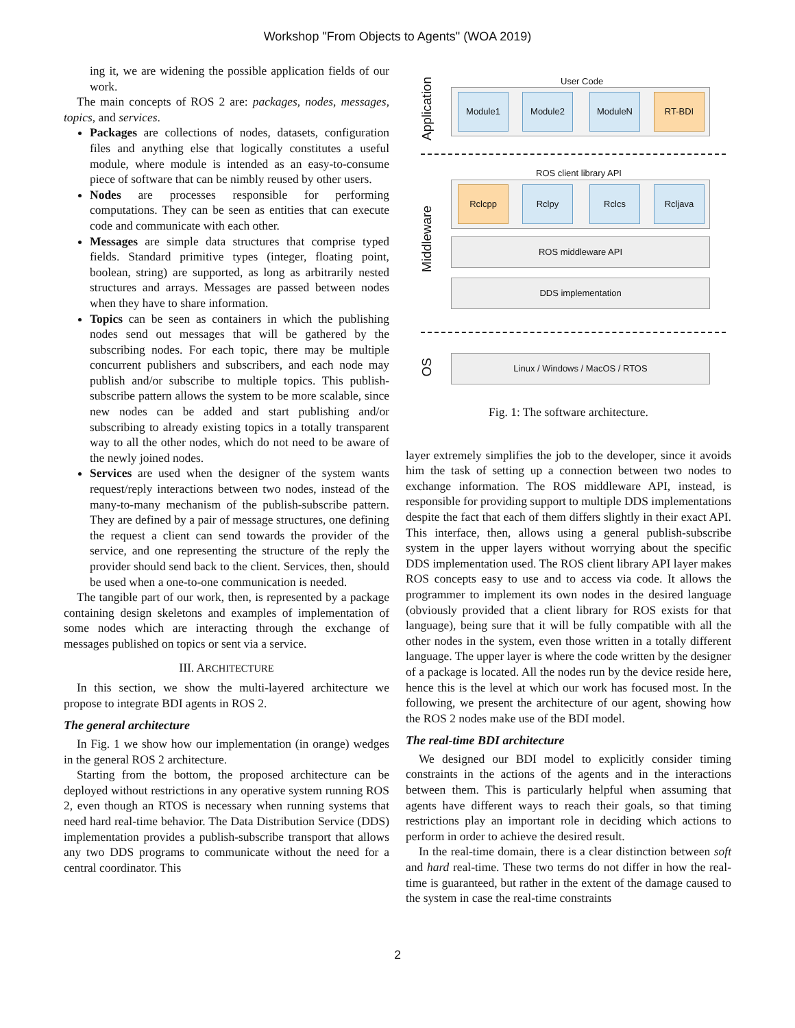Workshop "From Objects to Agents" (WOA 2019)
ing it, we are widening the possible application fields of our work.
The main concepts of ROS 2 are: packages, nodes, messages, topics, and services.
Packages are collections of nodes, datasets, configuration files and anything else that logically constitutes a useful module, where module is intended as an easy-to-consume piece of software that can be nimbly reused by other users.
Nodes are processes responsible for performing computations. They can be seen as entities that can execute code and communicate with each other.
Messages are simple data structures that comprise typed fields. Standard primitive types (integer, floating point, boolean, string) are supported, as long as arbitrarily nested structures and arrays. Messages are passed between nodes when they have to share information.
Topics can be seen as containers in which the publishing nodes send out messages that will be gathered by the subscribing nodes. For each topic, there may be multiple concurrent publishers and subscribers, and each node may publish and/or subscribe to multiple topics. This publish-subscribe pattern allows the system to be more scalable, since new nodes can be added and start publishing and/or subscribing to already existing topics in a totally transparent way to all the other nodes, which do not need to be aware of the newly joined nodes.
Services are used when the designer of the system wants request/reply interactions between two nodes, instead of the many-to-many mechanism of the publish-subscribe pattern. They are defined by a pair of message structures, one defining the request a client can send towards the provider of the service, and one representing the structure of the reply the provider should send back to the client. Services, then, should be used when a one-to-one communication is needed.
The tangible part of our work, then, is represented by a package containing design skeletons and examples of implementation of some nodes which are interacting through the exchange of messages published on topics or sent via a service.
III. ARCHITECTURE
In this section, we show the multi-layered architecture we propose to integrate BDI agents in ROS 2.
The general architecture
In Fig. 1 we show how our implementation (in orange) wedges in the general ROS 2 architecture.
Starting from the bottom, the proposed architecture can be deployed without restrictions in any operative system running ROS 2, even though an RTOS is necessary when running systems that need hard real-time behavior. The Data Distribution Service (DDS) implementation provides a publish-subscribe transport that allows any two DDS programs to communicate without the need for a central coordinator. This
User Code
Application
Module1 Module2 ModuleN RT-BDI
ROS client library API
Middleware
Rclcpp Rclpy Rclcs Rcljava
ROS middleware API
DDS implementation
OS
Linux / Windows / MacOS / RTOS
Fig. 1: The software architecture.
layer extremely simplifies the job to the developer, since it avoids him the task of setting up a connection between two nodes to exchange information. The ROS middleware API, instead, is responsible for providing support to multiple DDS implementations despite the fact that each of them differs slightly in their exact API. This interface, then, allows using a general publish-subscribe system in the upper layers without worrying about the specific DDS implementation used. The ROS client library API layer makes ROS concepts easy to use and to access via code. It allows the programmer to implement its own nodes in the desired language (obviously provided that a client library for ROS exists for that language), being sure that it will be fully compatible with all the other nodes in the system, even those written in a totally different language. The upper layer is where the code written by the designer of a package is located. All the nodes run by the device reside here, hence this is the level at which our work has focused most. In the following, we present the architecture of our agent, showing how the ROS 2 nodes make use of the BDI model.
The real-time BDI architecture
We designed our BDI model to explicitly consider timing constraints in the actions of the agents and in the interactions between them. This is particularly helpful when assuming that agents have different ways to reach their goals, so that timing restrictions play an important role in deciding which actions to perform in order to achieve the desired result.
In the real-time domain, there is a clear distinction between soft and hard real-time. These two terms do not differ in how the real-time is guaranteed, but rather in the extent of the damage caused to the system in case the real-time constraints
2